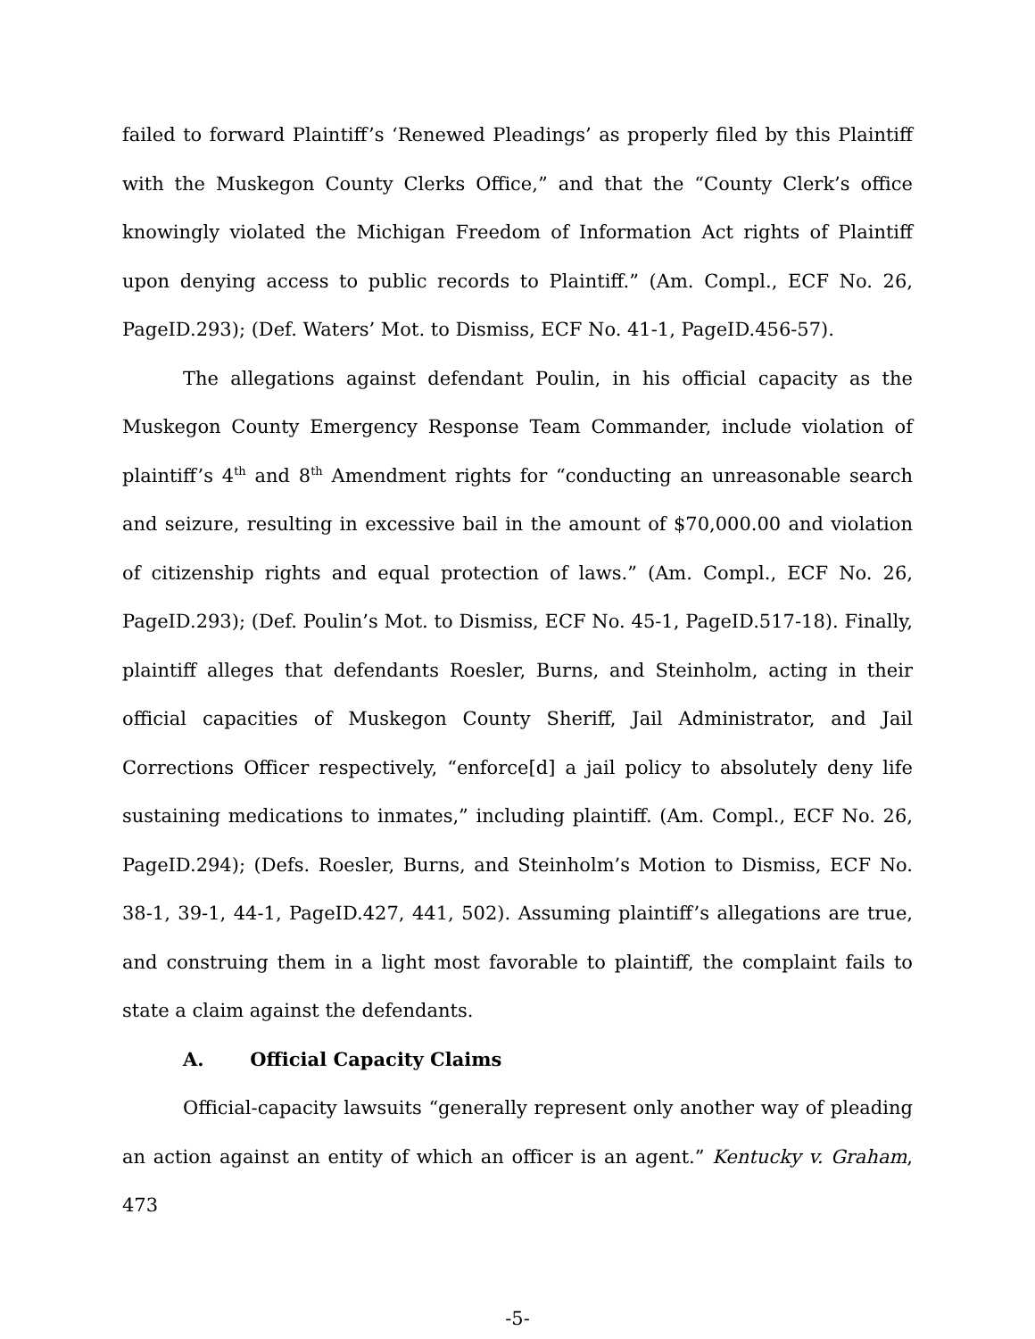failed to forward Plaintiff’s ‘Renewed Pleadings’ as properly filed by this Plaintiff with the Muskegon County Clerks Office,” and that the “County Clerk’s office knowingly violated the Michigan Freedom of Information Act rights of Plaintiff upon denying access to public records to Plaintiff.” (Am. Compl., ECF No. 26, PageID.293); (Def. Waters’ Mot. to Dismiss, ECF No. 41-1, PageID.456-57).
The allegations against defendant Poulin, in his official capacity as the Muskegon County Emergency Response Team Commander, include violation of plaintiff’s 4<sup>th</sup> and 8<sup>th</sup> Amendment rights for “conducting an unreasonable search and seizure, resulting in excessive bail in the amount of $70,000.00 and violation of citizenship rights and equal protection of laws.” (Am. Compl., ECF No. 26, PageID.293); (Def. Poulin’s Mot. to Dismiss, ECF No. 45-1, PageID.517-18). Finally, plaintiff alleges that defendants Roesler, Burns, and Steinholm, acting in their official capacities of Muskegon County Sheriff, Jail Administrator, and Jail Corrections Officer respectively, “enforce[d] a jail policy to absolutely deny life sustaining medications to inmates,” including plaintiff. (Am. Compl., ECF No. 26, PageID.294); (Defs. Roesler, Burns, and Steinholm’s Motion to Dismiss, ECF No. 38-1, 39-1, 44-1, PageID.427, 441, 502). Assuming plaintiff’s allegations are true, and construing them in a light most favorable to plaintiff, the complaint fails to state a claim against the defendants.
A. Official Capacity Claims
Official-capacity lawsuits “generally represent only another way of pleading an action against an entity of which an officer is an agent.” Kentucky v. Graham, 473
-5-